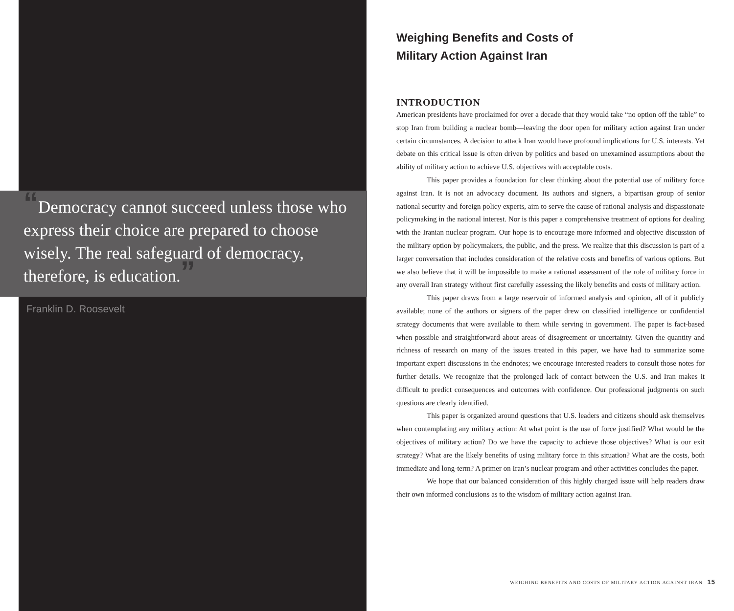“Democracy cannot succeed unless those who express their choice are prepared to choose wisely. The real safeguard of democracy, therefore, is education.”
Franklin D. Roosevelt
Weighing Benefits and Costs of
Military Action Against Iran
INTRODUCTION
American presidents have proclaimed for over a decade that they would take “no option off the table” to stop Iran from building a nuclear bomb—leaving the door open for military action against Iran under certain circumstances. A decision to attack Iran would have profound implications for U.S. interests. Yet debate on this critical issue is often driven by politics and based on unexamined assumptions about the ability of military action to achieve U.S. objectives with acceptable costs.
This paper provides a foundation for clear thinking about the potential use of military force against Iran. It is not an advocacy document. Its authors and signers, a bipartisan group of senior national security and foreign policy experts, aim to serve the cause of rational analysis and dispassionate policymaking in the national interest. Nor is this paper a comprehensive treatment of options for dealing with the Iranian nuclear program. Our hope is to encourage more informed and objective discussion of the military option by policymakers, the public, and the press. We realize that this discussion is part of a larger conversation that includes consideration of the relative costs and benefits of various options. But we also believe that it will be impossible to make a rational assessment of the role of military force in any overall Iran strategy without first carefully assessing the likely benefits and costs of military action.
This paper draws from a large reservoir of informed analysis and opinion, all of it publicly available; none of the authors or signers of the paper drew on classified intelligence or confidential strategy documents that were available to them while serving in government. The paper is fact-based when possible and straightforward about areas of disagreement or uncertainty. Given the quantity and richness of research on many of the issues treated in this paper, we have had to summarize some important expert discussions in the endnotes; we encourage interested readers to consult those notes for further details. We recognize that the prolonged lack of contact between the U.S. and Iran makes it difficult to predict consequences and outcomes with confidence. Our professional judgments on such questions are clearly identified.
This paper is organized around questions that U.S. leaders and citizens should ask themselves when contemplating any military action: At what point is the use of force justified? What would be the objectives of military action? Do we have the capacity to achieve those objectives? What is our exit strategy? What are the likely benefits of using military force in this situation? What are the costs, both immediate and long-term? A primer on Iran’s nuclear program and other activities concludes the paper.
We hope that our balanced consideration of this highly charged issue will help readers draw their own informed conclusions as to the wisdom of military action against Iran.
WEIGHING BENEFITS AND COSTS OF MILITARY ACTION AGAINST IRAN 15